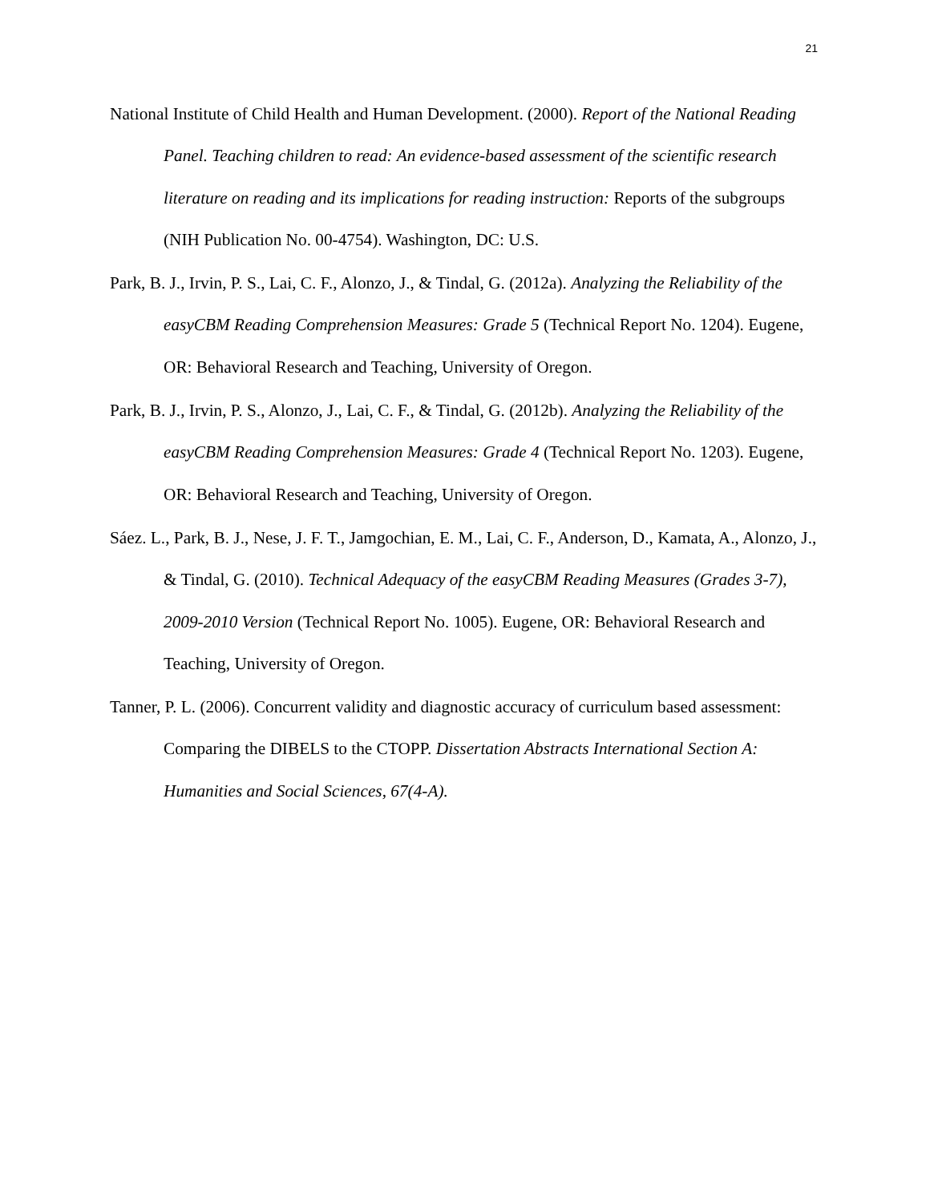21
National Institute of Child Health and Human Development. (2000). Report of the National Reading Panel. Teaching children to read: An evidence-based assessment of the scientific research literature on reading and its implications for reading instruction: Reports of the subgroups (NIH Publication No. 00-4754). Washington, DC: U.S.
Park, B. J., Irvin, P. S., Lai, C. F., Alonzo, J., & Tindal, G. (2012a). Analyzing the Reliability of the easyCBM Reading Comprehension Measures: Grade 5 (Technical Report No. 1204). Eugene, OR: Behavioral Research and Teaching, University of Oregon.
Park, B. J., Irvin, P. S., Alonzo, J., Lai, C. F., & Tindal, G. (2012b). Analyzing the Reliability of the easyCBM Reading Comprehension Measures: Grade 4 (Technical Report No. 1203). Eugene, OR: Behavioral Research and Teaching, University of Oregon.
Sáez. L., Park, B. J., Nese, J. F. T., Jamgochian, E. M., Lai, C. F., Anderson, D., Kamata, A., Alonzo, J., & Tindal, G. (2010). Technical Adequacy of the easyCBM Reading Measures (Grades 3-7), 2009-2010 Version (Technical Report No. 1005). Eugene, OR: Behavioral Research and Teaching, University of Oregon.
Tanner, P. L. (2006). Concurrent validity and diagnostic accuracy of curriculum based assessment: Comparing the DIBELS to the CTOPP. Dissertation Abstracts International Section A: Humanities and Social Sciences, 67(4-A).